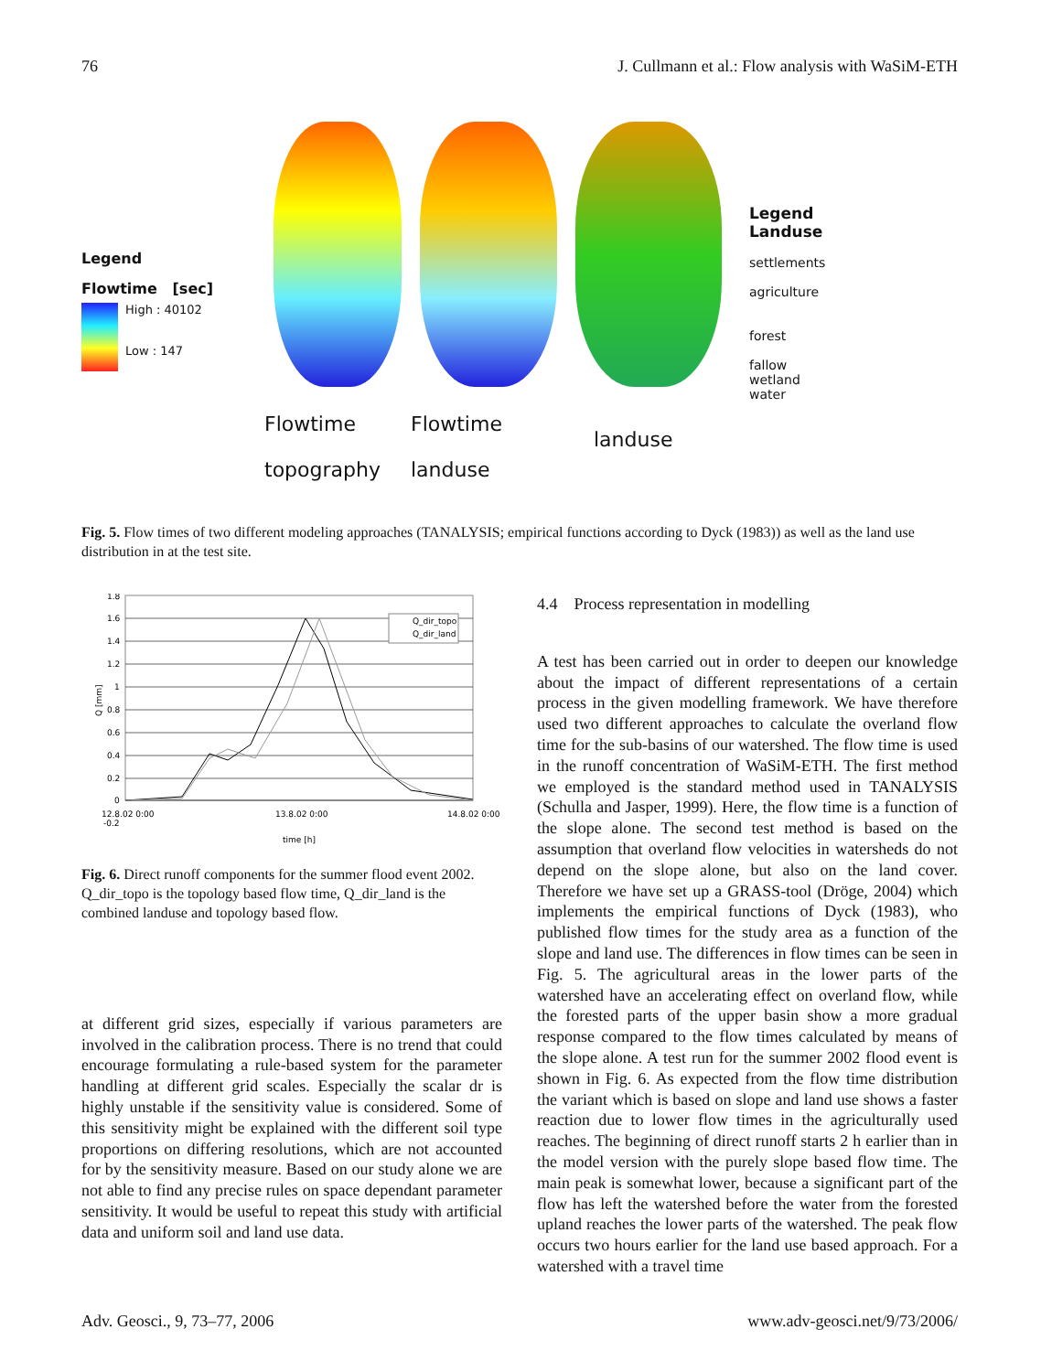76 J. Cullmann et al.: Flow analysis with WaSiM-ETH
Legend
Flowtime [sec]
High : 40102
Low : 147
Flowtime
topography
Flowtime
landuse
landuse
Legend
Landuse
settlements
agriculture
forest
fallow
wetland
water
Fig. 5. Flow times of two different modeling approaches (TANALYSIS; empirical functions according to Dyck (1983)) as well as the land use distribution in at the test site.
1.8
1.6
1.4
1.2
1
0.8
0.6
0.4
0.2
0
-0.2
12.8.02 0:00
13.8.02 0:00
14.8.02 0:00
time [h]
Q [mm]
Q_dir_topo
Q_dir_land
Fig. 6. Direct runoff components for the summer flood event 2002. Q_dir_topo is the topology based flow time, Q_dir_land is the combined landuse and topology based flow.
at different grid sizes, especially if various parameters are involved in the calibration process. There is no trend that could encourage formulating a rule-based system for the parameter handling at different grid scales. Especially the scalar dr is highly unstable if the sensitivity value is considered. Some of this sensitivity might be explained with the different soil type proportions on differing resolutions, which are not accounted for by the sensitivity measure. Based on our study alone we are not able to find any precise rules on space dependant parameter sensitivity. It would be useful to repeat this study with artificial data and uniform soil and land use data.
4.4 Process representation in modelling
A test has been carried out in order to deepen our knowledge about the impact of different representations of a certain process in the given modelling framework. We have therefore used two different approaches to calculate the overland flow time for the sub-basins of our watershed. The flow time is used in the runoff concentration of WaSiM-ETH. The first method we employed is the standard method used in TANALYSIS (Schulla and Jasper, 1999). Here, the flow time is a function of the slope alone. The second test method is based on the assumption that overland flow velocities in watersheds do not depend on the slope alone, but also on the land cover. Therefore we have set up a GRASS-tool (Dröge, 2004) which implements the empirical functions of Dyck (1983), who published flow times for the study area as a function of the slope and land use. The differences in flow times can be seen in Fig. 5. The agricultural areas in the lower parts of the watershed have an accelerating effect on overland flow, while the forested parts of the upper basin show a more gradual response compared to the flow times calculated by means of the slope alone. A test run for the summer 2002 flood event is shown in Fig. 6. As expected from the flow time distribution the variant which is based on slope and land use shows a faster reaction due to lower flow times in the agriculturally used reaches. The beginning of direct runoff starts 2 h earlier than in the model version with the purely slope based flow time. The main peak is somewhat lower, because a significant part of the flow has left the watershed before the water from the forested upland reaches the lower parts of the watershed. The peak flow occurs two hours earlier for the land use based approach. For a watershed with a travel time
Adv. Geosci., 9, 73–77, 2006 www.adv-geosci.net/9/73/2006/